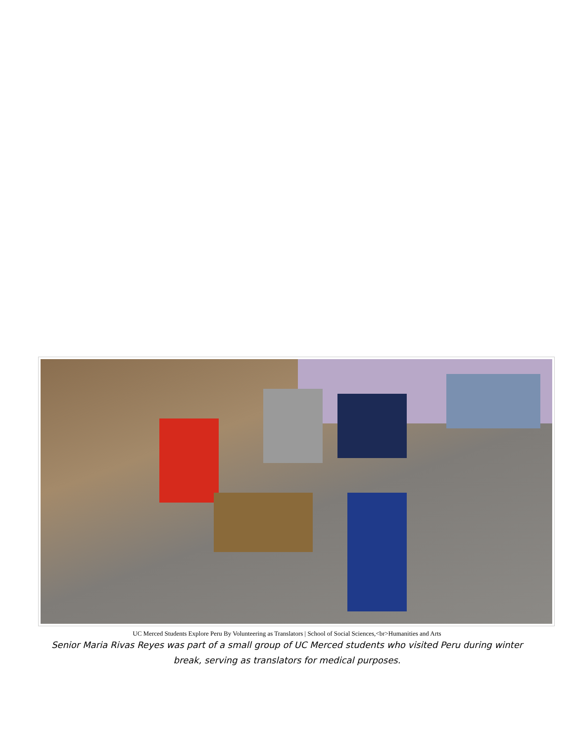UC Merced Students Explore Peru By Volunteering as Translators | School of Social Sciences,<br>Humanities and Arts
Senior Maria Rivas Reyes was part of a small group of UC Merced students who visited Peru during winter break, serving as translators for medical purposes.